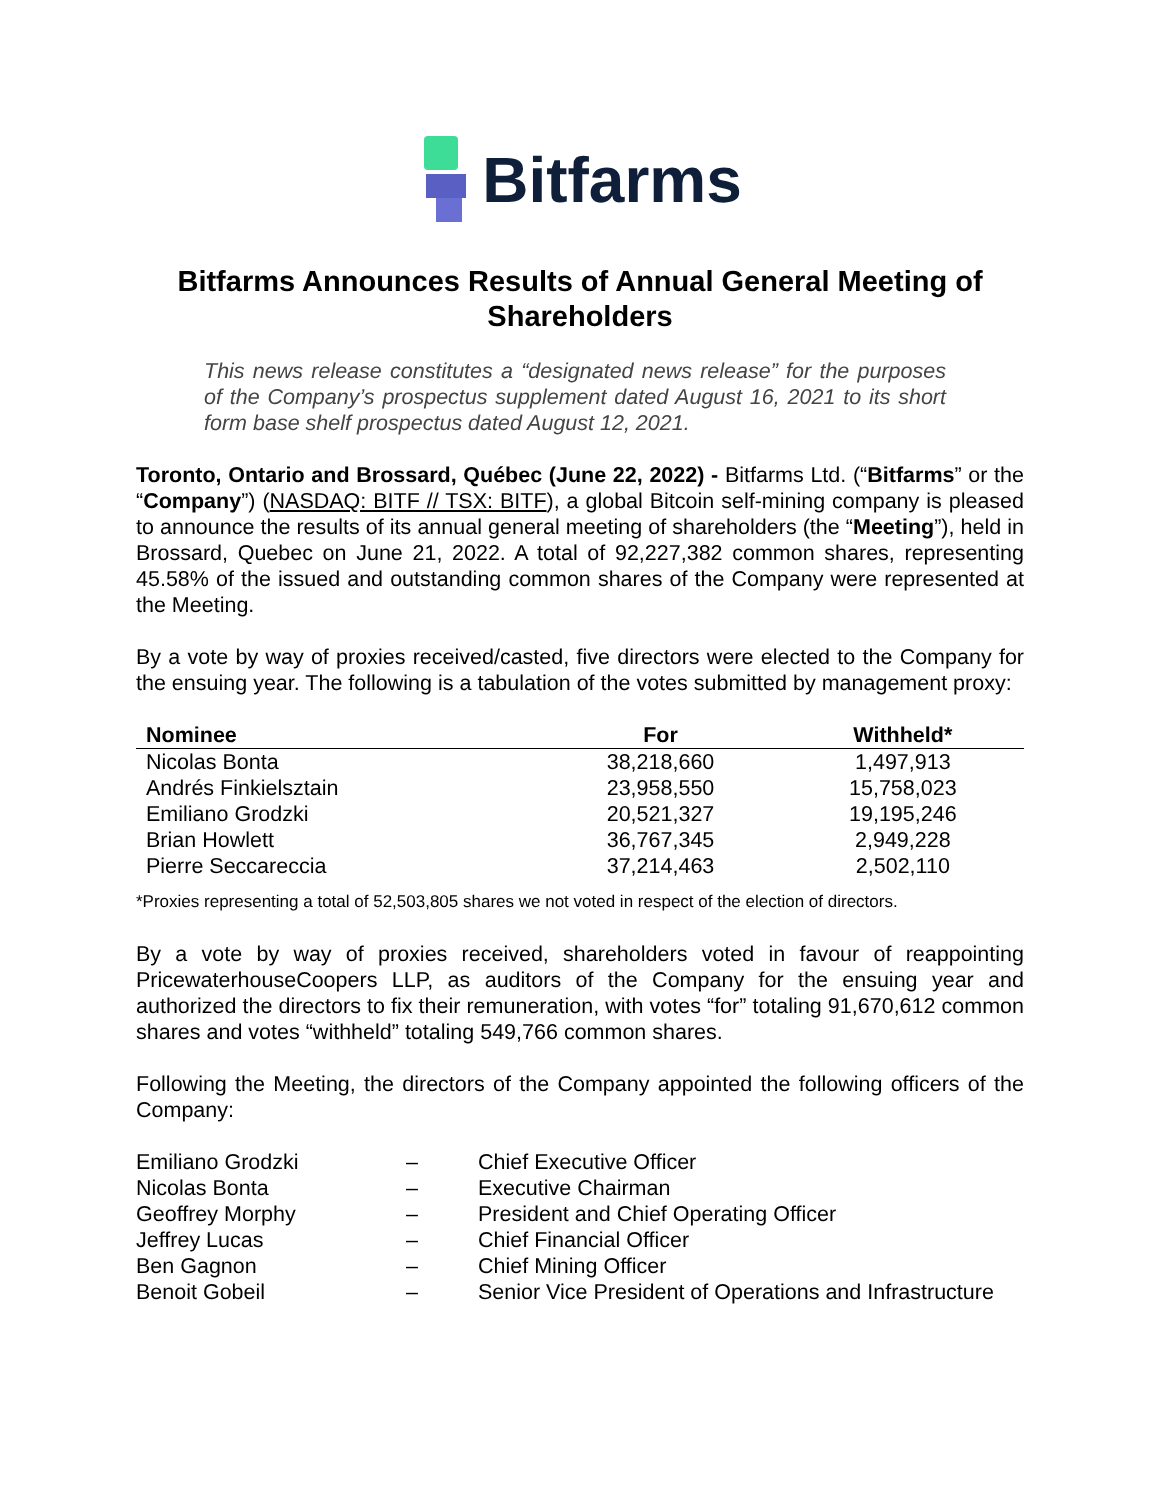Bitfarms
Bitfarms Announces Results of Annual General Meeting of Shareholders
This news release constitutes a “designated news release” for the purposes of the Company’s prospectus supplement dated August 16, 2021 to its short form base shelf prospectus dated August 12, 2021.
Toronto, Ontario and Brossard, Québec (June 22, 2022) - Bitfarms Ltd. (“Bitfarms” or the “Company”) (NASDAQ: BITF // TSX: BITF), a global Bitcoin self-mining company is pleased to announce the results of its annual general meeting of shareholders (the “Meeting”), held in Brossard, Quebec on June 21, 2022. A total of 92,227,382 common shares, representing 45.58% of the issued and outstanding common shares of the Company were represented at the Meeting.
By a vote by way of proxies received/casted, five directors were elected to the Company for the ensuing year. The following is a tabulation of the votes submitted by management proxy:
| Nominee | For | Withheld* |
| --- | --- | --- |
| Nicolas Bonta | 38,218,660 | 1,497,913 |
| Andrés Finkielsztain | 23,958,550 | 15,758,023 |
| Emiliano Grodzki | 20,521,327 | 19,195,246 |
| Brian Howlett | 36,767,345 | 2,949,228 |
| Pierre Seccareccia | 37,214,463 | 2,502,110 |
*Proxies representing a total of 52,503,805 shares we not voted in respect of the election of directors.
By a vote by way of proxies received, shareholders voted in favour of reappointing PricewaterhouseCoopers LLP, as auditors of the Company for the ensuing year and authorized the directors to fix their remuneration, with votes “for” totaling 91,670,612 common shares and votes “withheld” totaling 549,766 common shares.
Following the Meeting, the directors of the Company appointed the following officers of the Company:
| Emiliano Grodzki | – | Chief Executive Officer |
| Nicolas Bonta | – | Executive Chairman |
| Geoffrey Morphy | – | President and Chief Operating Officer |
| Jeffrey Lucas | – | Chief Financial Officer |
| Ben Gagnon | – | Chief Mining Officer |
| Benoit Gobeil | – | Senior Vice President of Operations and Infrastructure |